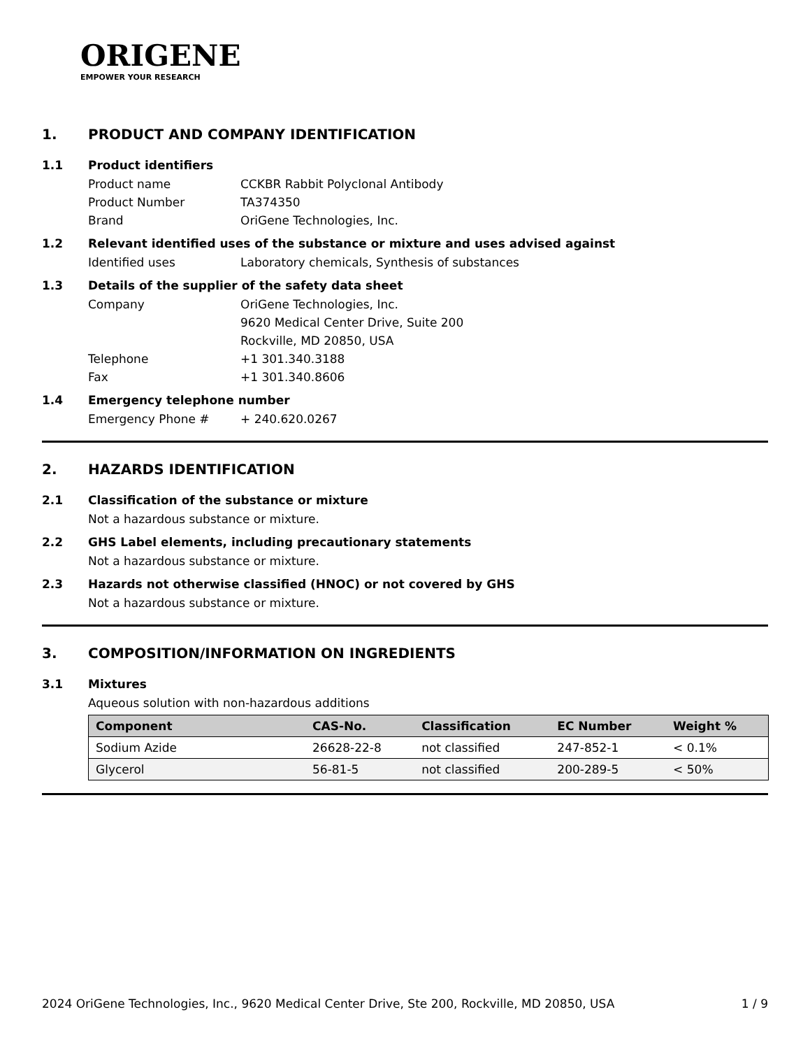ORIGENE
EMPOWER YOUR RESEARCH
1. PRODUCT AND COMPANY IDENTIFICATION
1.1 Product identifiers
Product name CCKBR Rabbit Polyclonal Antibody
Product Number TA374350
Brand OriGene Technologies, Inc.
1.2 Relevant identified uses of the substance or mixture and uses advised against
Identified uses Laboratory chemicals, Synthesis of substances
1.3 Details of the supplier of the safety data sheet
Company OriGene Technologies, Inc.
9620 Medical Center Drive, Suite 200
Rockville, MD 20850, USA
Telephone +1 301.340.3188
Fax +1 301.340.8606
1.4 Emergency telephone number
Emergency Phone # + 240.620.0267
2. HAZARDS IDENTIFICATION
2.1 Classification of the substance or mixture
Not a hazardous substance or mixture.
2.2 GHS Label elements, including precautionary statements
Not a hazardous substance or mixture.
2.3 Hazards not otherwise classified (HNOC) or not covered by GHS
Not a hazardous substance or mixture.
3. COMPOSITION/INFORMATION ON INGREDIENTS
3.1 Mixtures
Aqueous solution with non-hazardous additions
| Component | CAS-No. | Classification | EC Number | Weight % |
| --- | --- | --- | --- | --- |
| Sodium Azide | 26628-22-8 | not classified | 247-852-1 | < 0.1% |
| Glycerol | 56-81-5 | not classified | 200-289-5 | < 50% |
2024 OriGene Technologies, Inc., 9620 Medical Center Drive, Ste 200, Rockville, MD 20850, USA 1 / 9